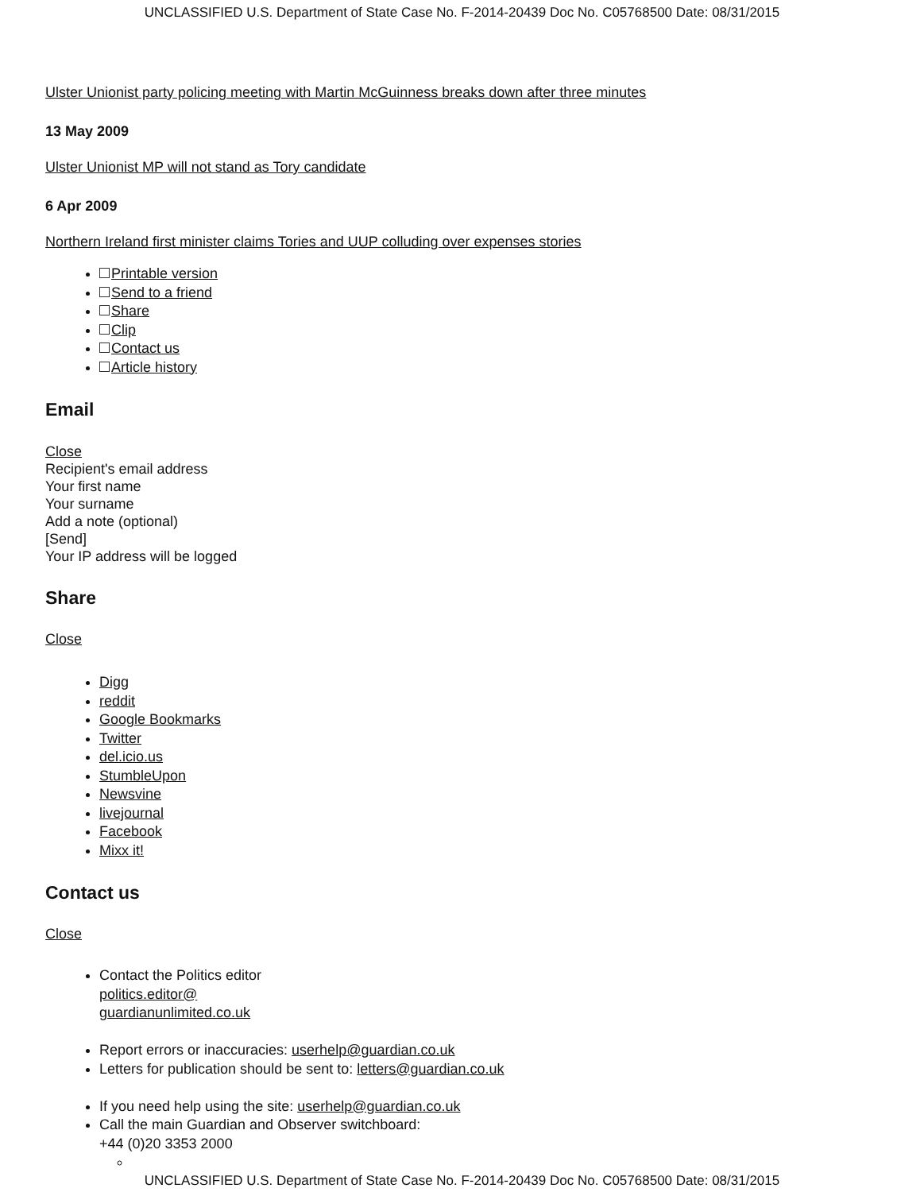UNCLASSIFIED U.S. Department of State Case No. F-2014-20439 Doc No. C05768500 Date: 08/31/2015
Ulster Unionist party policing meeting with Martin McGuinness breaks down after three minutes
13 May 2009
Ulster Unionist MP will not stand as Tory candidate
6 Apr 2009
Northern Ireland first minister claims Tories and UUP colluding over expenses stories
Printable version
Send to a friend
Share
Clip
Contact us
Article history
Email
Close
Recipient's email address
Your first name
Your surname
Add a note (optional)
[Send]
Your IP address will be logged
Share
Close
Digg
reddit
Google Bookmarks
Twitter
del.icio.us
StumbleUpon
Newsvine
livejournal
Facebook
Mixx it!
Contact us
Close
Contact the Politics editor
politics.editor@
guardianunlimited.co.uk
Report errors or inaccuracies: userhelp@guardian.co.uk
Letters for publication should be sent to: letters@guardian.co.uk
If you need help using the site: userhelp@guardian.co.uk
Call the main Guardian and Observer switchboard:
+44 (0)20 3353 2000
UNCLASSIFIED U.S. Department of State Case No. F-2014-20439 Doc No. C05768500 Date: 08/31/2015